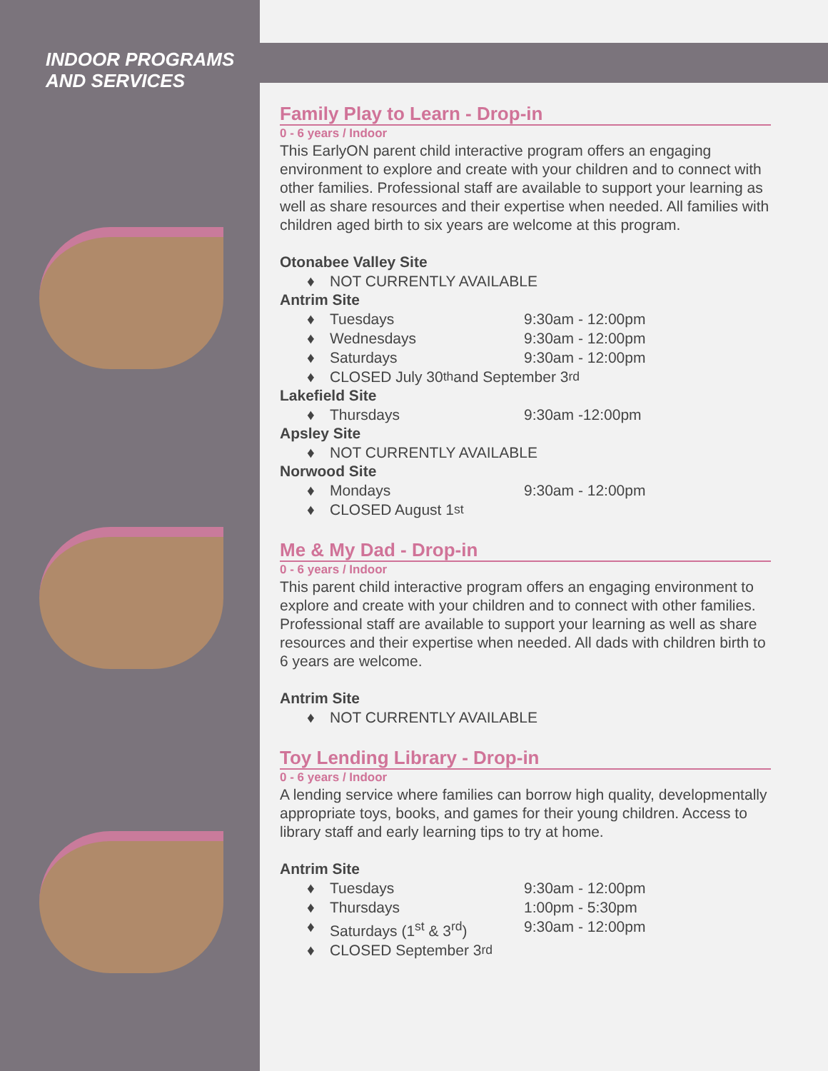INDOOR PROGRAMS
AND SERVICES
Family Play to Learn - Drop-in
0 - 6 years / Indoor
This EarlyON parent child interactive program offers an engaging environment to explore and create with your children and to connect with other families. Professional staff are available to support your learning as well as share resources and their expertise when needed. All families with children aged birth to six years are welcome at this program.
Otonabee Valley Site
♦ NOT CURRENTLY AVAILABLE
Antrim Site
♦ Tuesdays 9:30am - 12:00pm
♦ Wednesdays 9:30am - 12:00pm
♦ Saturdays 9:30am - 12:00pm
♦ CLOSED July 30<sup>th</sup> and September 3<sup>rd</sup>
Lakefield Site
♦ Thursdays 9:30am -12:00pm
Apsley Site
♦ NOT CURRENTLY AVAILABLE
Norwood Site
♦ Mondays 9:30am - 12:00pm
♦ CLOSED August 1<sup>st</sup>
Me & My Dad - Drop-in
0 - 6 years / Indoor
This parent child interactive program offers an engaging environment to explore and create with your children and to connect with other families. Professional staff are available to support your learning as well as share resources and their expertise when needed. All dads with children birth to 6 years are welcome.
Antrim Site
♦ NOT CURRENTLY AVAILABLE
Toy Lending Library - Drop-in
0 - 6 years / Indoor
A lending service where families can borrow high quality, developmentally appropriate toys, books, and games for their young children. Access to library staff and early learning tips to try at home.
Antrim Site
♦ Tuesdays 9:30am - 12:00pm
♦ Thursdays 1:00pm - 5:30pm
♦ Saturdays (1<sup>st</sup> & 3<sup>rd</sup>) 9:30am - 12:00pm
♦ CLOSED September 3<sup>rd</sup>